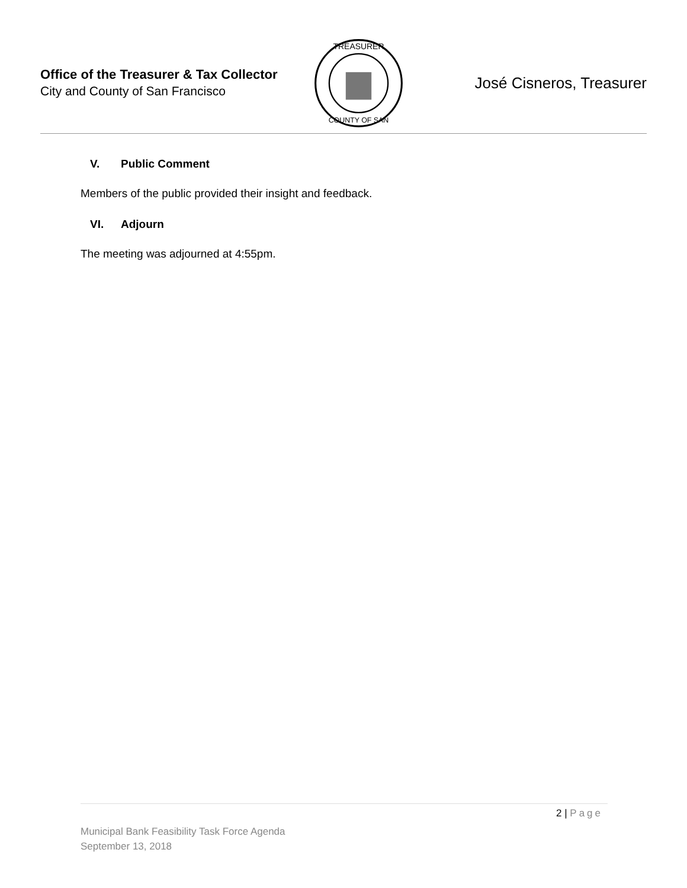Office of the Treasurer & Tax Collector
City and County of San Francisco
TREASURER
COUNTY OF SAN
José Cisneros, Treasurer
V. Public Comment
Members of the public provided their insight and feedback.
VI. Adjourn
The meeting was adjourned at 4:55pm.
2 | Page
Municipal Bank Feasibility Task Force Agenda
September 13, 2018